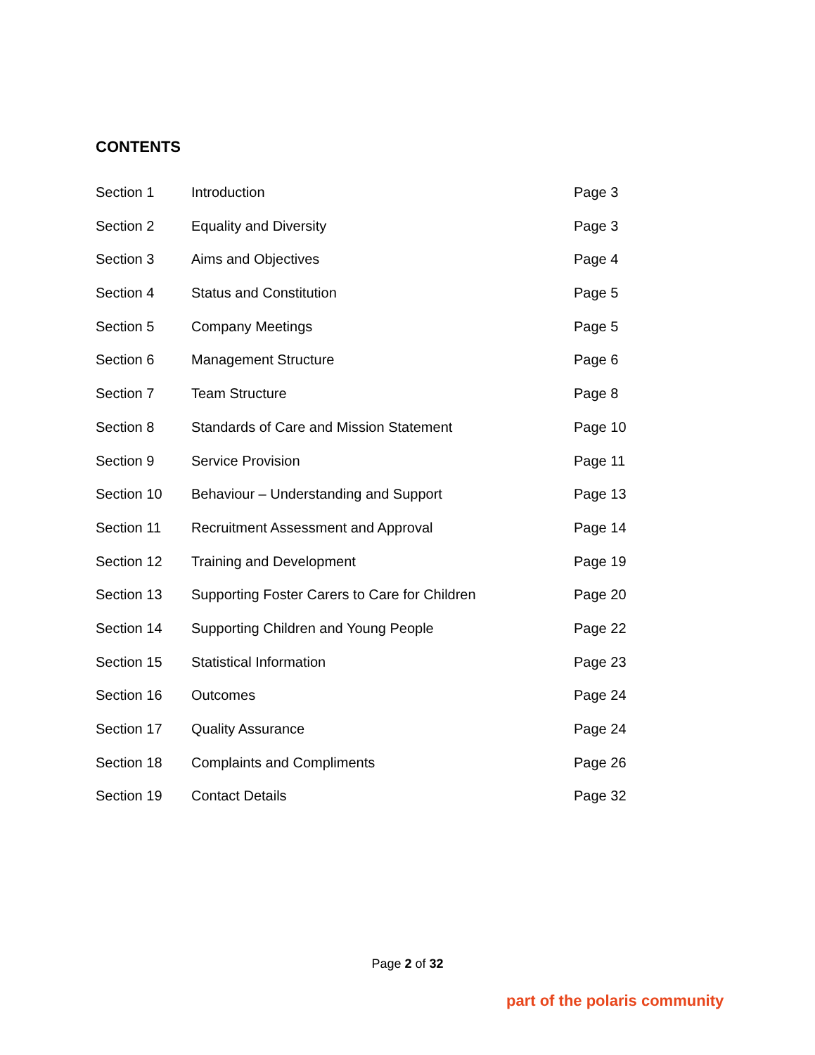CONTENTS
| Section 1 | Introduction | Page 3 |
| Section 2 | Equality and Diversity | Page 3 |
| Section 3 | Aims and Objectives | Page 4 |
| Section 4 | Status and Constitution | Page 5 |
| Section 5 | Company Meetings | Page 5 |
| Section 6 | Management Structure | Page 6 |
| Section 7 | Team Structure | Page 8 |
| Section 8 | Standards of Care and Mission Statement | Page 10 |
| Section 9 | Service Provision | Page 11 |
| Section 10 | Behaviour – Understanding and Support | Page 13 |
| Section 11 | Recruitment Assessment and Approval | Page 14 |
| Section 12 | Training and Development | Page 19 |
| Section 13 | Supporting Foster Carers to Care for Children | Page 20 |
| Section 14 | Supporting Children and Young People | Page 22 |
| Section 15 | Statistical Information | Page 23 |
| Section 16 | Outcomes | Page 24 |
| Section 17 | Quality Assurance | Page 24 |
| Section 18 | Complaints and Compliments | Page 26 |
| Section 19 | Contact Details | Page 32 |
Page 2 of 32
part of the polaris community